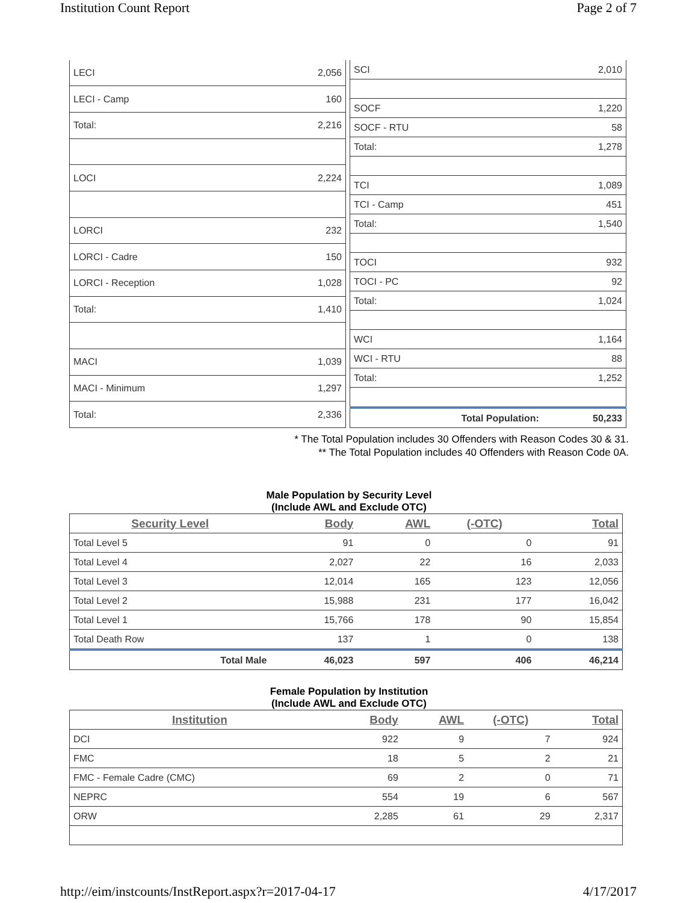Institution Count Report Page 2 of 7
| LECI | 2,056 |
| LECI - Camp | 160 |
| Total: | 2,216 |
| LOCI | 2,224 |
| LORCI | 232 |
| LORCI - Cadre | 150 |
| LORCI - Reception | 1,028 |
| Total: | 1,410 |
| MACI | 1,039 |
| MACI - Minimum | 1,297 |
| Total: | 2,336 |
| SCI | 2,010 |
| SOCF | 1,220 |
| SOCF - RTU | 58 |
| Total: | 1,278 |
| TCI | 1,089 |
| TCI - Camp | 451 |
| Total: | 1,540 |
| TOCI | 932 |
| TOCI - PC | 92 |
| Total: | 1,024 |
| WCI | 1,164 |
| WCI - RTU | 88 |
| Total: | 1,252 |
| Total Population: | 50,233 |
* The Total Population includes 30 Offenders with Reason Codes 30 & 31.
** The Total Population includes 40 Offenders with Reason Code 0A.
Male Population by Security Level
(Include AWL and Exclude OTC)
| Security Level | Body | AWL | (-OTC) | Total |
| --- | --- | --- | --- | --- |
| Total Level 5 | 91 | 0 | 0 | 91 |
| Total Level 4 | 2,027 | 22 | 16 | 2,033 |
| Total Level 3 | 12,014 | 165 | 123 | 12,056 |
| Total Level 2 | 15,988 | 231 | 177 | 16,042 |
| Total Level 1 | 15,766 | 178 | 90 | 15,854 |
| Total Death Row | 137 | 1 | 0 | 138 |
| Total Male | 46,023 | 597 | 406 | 46,214 |
Female Population by Institution
(Include AWL and Exclude OTC)
| Institution | Body | AWL | (-OTC) | Total |
| --- | --- | --- | --- | --- |
| DCI | 922 | 9 | 7 | 924 |
| FMC | 18 | 5 | 2 | 21 |
| FMC - Female Cadre (CMC) | 69 | 2 | 0 | 71 |
| NEPRC | 554 | 19 | 6 | 567 |
| ORW | 2,285 | 61 | 29 | 2,317 |
http://eim/instcounts/InstReport.aspx?r=2017-04-17 4/17/2017